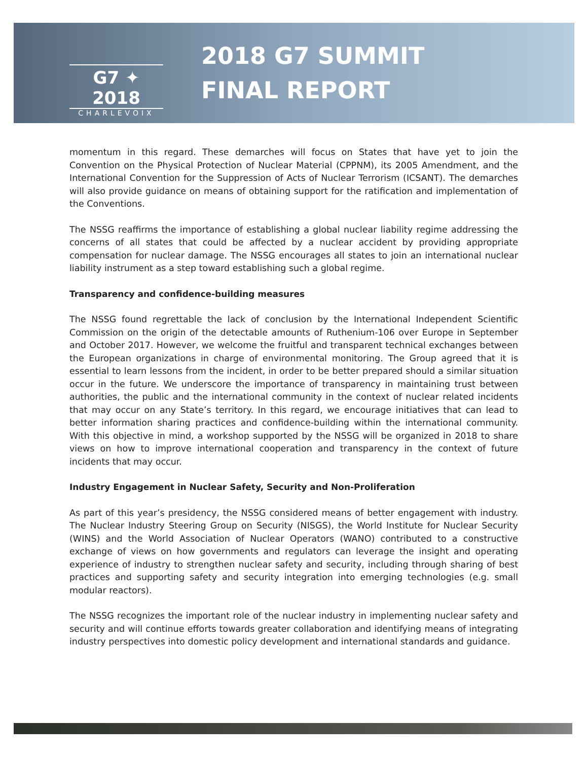G7 ✦ 2018
CHARLEVOIX
2018 G7 SUMMIT
FINAL REPORT
momentum in this regard. These demarches will focus on States that have yet to join the Convention on the Physical Protection of Nuclear Material (CPPNM), its 2005 Amendment, and the International Convention for the Suppression of Acts of Nuclear Terrorism (ICSANT). The demarches will also provide guidance on means of obtaining support for the ratification and implementation of the Conventions.
The NSSG reaffirms the importance of establishing a global nuclear liability regime addressing the concerns of all states that could be affected by a nuclear accident by providing appropriate compensation for nuclear damage. The NSSG encourages all states to join an international nuclear liability instrument as a step toward establishing such a global regime.
Transparency and confidence-building measures
The NSSG found regrettable the lack of conclusion by the International Independent Scientific Commission on the origin of the detectable amounts of Ruthenium-106 over Europe in September and October 2017. However, we welcome the fruitful and transparent technical exchanges between the European organizations in charge of environmental monitoring. The Group agreed that it is essential to learn lessons from the incident, in order to be better prepared should a similar situation occur in the future. We underscore the importance of transparency in maintaining trust between authorities, the public and the international community in the context of nuclear related incidents that may occur on any State’s territory. In this regard, we encourage initiatives that can lead to better information sharing practices and confidence-building within the international community. With this objective in mind, a workshop supported by the NSSG will be organized in 2018 to share views on how to improve international cooperation and transparency in the context of future incidents that may occur.
Industry Engagement in Nuclear Safety, Security and Non-Proliferation
As part of this year’s presidency, the NSSG considered means of better engagement with industry. The Nuclear Industry Steering Group on Security (NISGS), the World Institute for Nuclear Security (WINS) and the World Association of Nuclear Operators (WANO) contributed to a constructive exchange of views on how governments and regulators can leverage the insight and operating experience of industry to strengthen nuclear safety and security, including through sharing of best practices and supporting safety and security integration into emerging technologies (e.g. small modular reactors).
The NSSG recognizes the important role of the nuclear industry in implementing nuclear safety and security and will continue efforts towards greater collaboration and identifying means of integrating industry perspectives into domestic policy development and international standards and guidance.